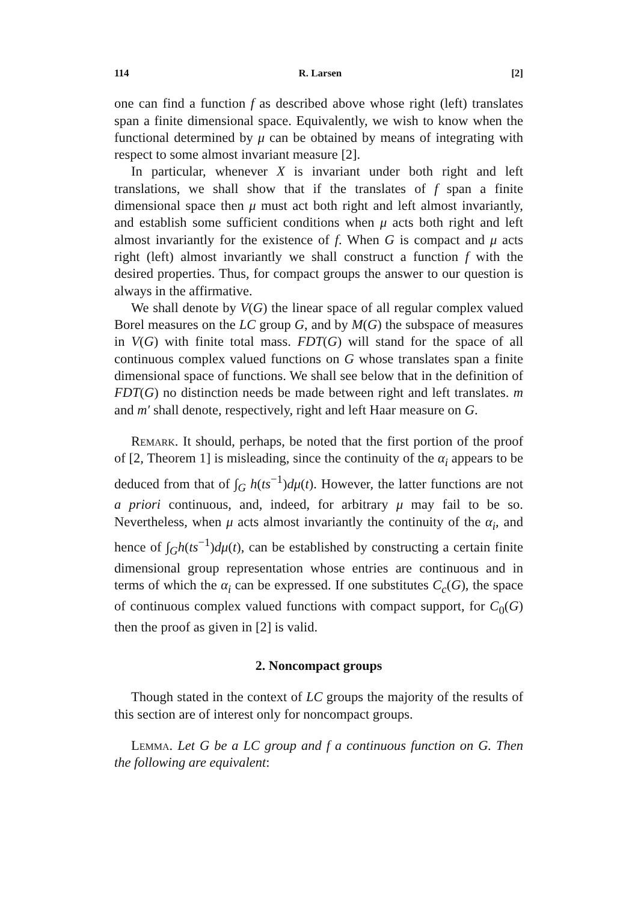114 R. Larsen [2]
one can find a function f as described above whose right (left) translates span a finite dimensional space. Equivalently, we wish to know when the functional determined by μ can be obtained by means of integrating with respect to some almost invariant measure [2].
In particular, whenever X is invariant under both right and left translations, we shall show that if the translates of f span a finite dimensional space then μ must act both right and left almost invariantly, and establish some sufficient conditions when μ acts both right and left almost invariantly for the existence of f. When G is compact and μ acts right (left) almost invariantly we shall construct a function f with the desired properties. Thus, for compact groups the answer to our question is always in the affirmative.
We shall denote by V(G) the linear space of all regular complex valued Borel measures on the LC group G, and by M(G) the subspace of measures in V(G) with finite total mass. FDT(G) will stand for the space of all continuous complex valued functions on G whose translates span a finite dimensional space of functions. We shall see below that in the definition of FDT(G) no distinction needs be made between right and left translates. m and m′ shall denote, respectively, right and left Haar measure on G.
Remark. It should, perhaps, be noted that the first portion of the proof of [2, Theorem 1] is misleading, since the continuity of the α<sub>i</sub> appears to be deduced from that of ∫<sub>G</sub> h(ts<sup>−1</sup>)dμ(t). However, the latter functions are not a priori continuous, and, indeed, for arbitrary μ may fail to be so. Nevertheless, when μ acts almost invariantly the continuity of the α<sub>i</sub>, and hence of ∫<sub>G</sub>h(ts<sup>−1</sup>)dμ(t), can be established by constructing a certain finite dimensional group representation whose entries are continuous and in terms of which the α<sub>i</sub> can be expressed. If one substitutes C<sub>c</sub>(G), the space of continuous complex valued functions with compact support, for C<sub>0</sub>(G) then the proof as given in [2] is valid.
2. Noncompact groups
Though stated in the context of LC groups the majority of the results of this section are of interest only for noncompact groups.
Lemma. Let G be a LC group and f a continuous function on G. Then the following are equivalent: